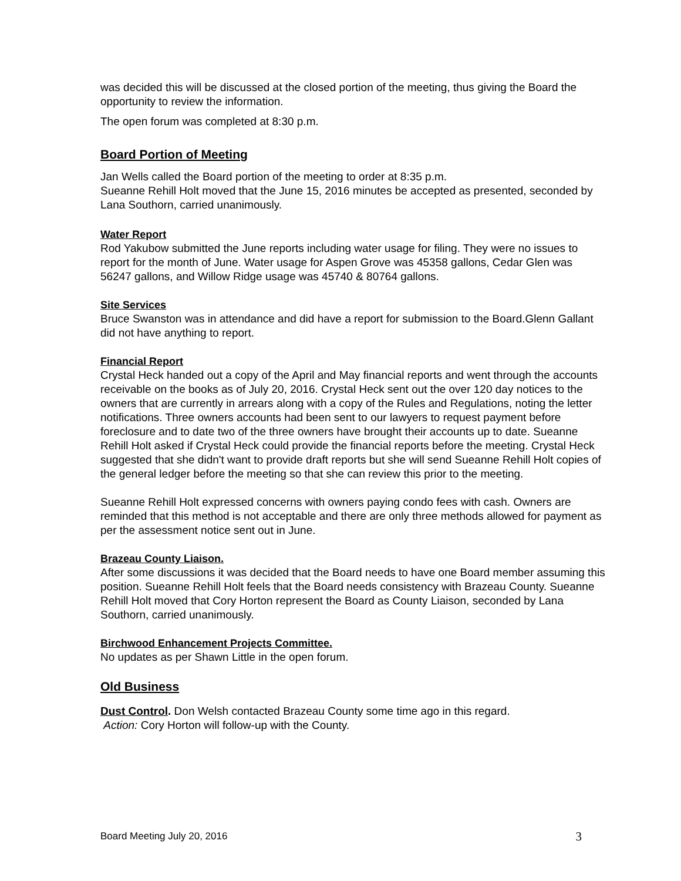was decided this will be discussed at the closed portion of the meeting, thus giving the Board the opportunity to review the information.
The open forum was completed at 8:30 p.m.
Board Portion of Meeting
Jan Wells called the Board portion of the meeting to order at 8:35 p.m.
Sueanne Rehill Holt moved that the June 15, 2016 minutes be accepted as presented, seconded by Lana Southorn, carried unanimously.
Water Report
Rod Yakubow submitted the June reports including water usage for filing. They were no issues to report for the month of June. Water usage for Aspen Grove was 45358 gallons, Cedar Glen was 56247 gallons, and Willow Ridge usage was 45740 & 80764 gallons.
Site Services
Bruce Swanston was in attendance and did have a report for submission to the Board.Glenn Gallant did not have anything to report.
Financial Report
Crystal Heck handed out a copy of the April and May financial reports and went through the accounts receivable on the books as of July 20, 2016. Crystal Heck sent out the over 120 day notices to the owners that are currently in arrears along with a copy of the Rules and Regulations, noting the letter notifications. Three owners accounts had been sent to our lawyers to request payment before foreclosure and to date two of the three owners have brought their accounts up to date. Sueanne Rehill Holt asked if Crystal Heck could provide the financial reports before the meeting. Crystal Heck suggested that she didn't want to provide draft reports but she will send Sueanne Rehill Holt copies of the general ledger before the meeting so that she can review this prior to the meeting.
Sueanne Rehill Holt expressed concerns with owners paying condo fees with cash. Owners are reminded that this method is not acceptable and there are only three methods allowed for payment as per the assessment notice sent out in June.
Brazeau County Liaison.
After some discussions it was decided that the Board needs to have one Board member assuming this position. Sueanne Rehill Holt feels that the Board needs consistency with Brazeau County. Sueanne Rehill Holt moved that Cory Horton represent the Board as County Liaison, seconded by Lana Southorn, carried unanimously.
Birchwood Enhancement Projects Committee.
No updates as per Shawn Little in the open forum.
Old Business
Dust Control. Don Welsh contacted Brazeau County some time ago in this regard.
Action: Cory Horton will follow-up with the County.
Board Meeting July 20, 2016 3